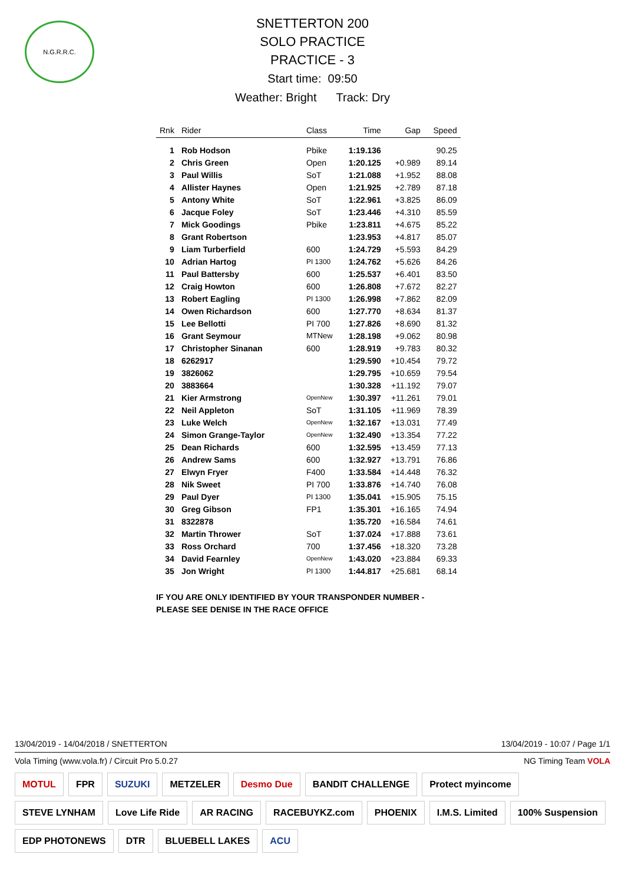N.G.R.R.C.
SNETTERTON 200
SOLO PRACTICE
PRACTICE - 3
Start time: 09:50
Weather: Bright Track: Dry
| Rnk | Rider | Class | Time | Gap | Speed |
| --- | --- | --- | --- | --- | --- |
| 1 | Rob Hodson | Pbike | 1:19.136 | | 90.25 |
| 2 | Chris Green | Open | 1:20.125 | +0.989 | 89.14 |
| 3 | Paul Willis | SoT | 1:21.088 | +1.952 | 88.08 |
| 4 | Allister Haynes | Open | 1:21.925 | +2.789 | 87.18 |
| 5 | Antony White | SoT | 1:22.961 | +3.825 | 86.09 |
| 6 | Jacque Foley | SoT | 1:23.446 | +4.310 | 85.59 |
| 7 | Mick Goodings | Pbike | 1:23.811 | +4.675 | 85.22 |
| 8 | Grant Robertson | | 1:23.953 | +4.817 | 85.07 |
| 9 | Liam Turberfield | 600 | 1:24.729 | +5.593 | 84.29 |
| 10 | Adrian Hartog | PI 1300 | 1:24.762 | +5.626 | 84.26 |
| 11 | Paul Battersby | 600 | 1:25.537 | +6.401 | 83.50 |
| 12 | Craig Howton | 600 | 1:26.808 | +7.672 | 82.27 |
| 13 | Robert Eagling | PI 1300 | 1:26.998 | +7.862 | 82.09 |
| 14 | Owen Richardson | 600 | 1:27.770 | +8.634 | 81.37 |
| 15 | Lee Bellotti | PI 700 | 1:27.826 | +8.690 | 81.32 |
| 16 | Grant Seymour | MTNew | 1:28.198 | +9.062 | 80.98 |
| 17 | Christopher Sinanan | 600 | 1:28.919 | +9.783 | 80.32 |
| 18 | 6262917 | | 1:29.590 | +10.454 | 79.72 |
| 19 | 3826062 | | 1:29.795 | +10.659 | 79.54 |
| 20 | 3883664 | | 1:30.328 | +11.192 | 79.07 |
| 21 | Kier Armstrong | OpenNew | 1:30.397 | +11.261 | 79.01 |
| 22 | Neil Appleton | SoT | 1:31.105 | +11.969 | 78.39 |
| 23 | Luke Welch | OpenNew | 1:32.167 | +13.031 | 77.49 |
| 24 | Simon Grange-Taylor | OpenNew | 1:32.490 | +13.354 | 77.22 |
| 25 | Dean Richards | 600 | 1:32.595 | +13.459 | 77.13 |
| 26 | Andrew Sams | 600 | 1:32.927 | +13.791 | 76.86 |
| 27 | Elwyn Fryer | F400 | 1:33.584 | +14.448 | 76.32 |
| 28 | Nik Sweet | PI 700 | 1:33.876 | +14.740 | 76.08 |
| 29 | Paul Dyer | PI 1300 | 1:35.041 | +15.905 | 75.15 |
| 30 | Greg Gibson | FP1 | 1:35.301 | +16.165 | 74.94 |
| 31 | 8322878 | | 1:35.720 | +16.584 | 74.61 |
| 32 | Martin Thrower | SoT | 1:37.024 | +17.888 | 73.61 |
| 33 | Ross Orchard | 700 | 1:37.456 | +18.320 | 73.28 |
| 34 | David Fearnley | OpenNew | 1:43.020 | +23.884 | 69.33 |
| 35 | Jon Wright | PI 1300 | 1:44.817 | +25.681 | 68.14 |
IF YOU ARE ONLY IDENTIFIED BY YOUR TRANSPONDER NUMBER -
PLEASE SEE DENISE IN THE RACE OFFICE
13/04/2019 - 14/04/2018 / SNETTERTON 13/04/2019 - 10:07 / Page 1/1
Vola Timing (www.vola.fr) / Circuit Pro 5.0.27 NG Timing Team VOLA
MOTUL FPR SUZUKI METZELER Desmo Due BANDIT CHALLENGE Protect myincome STEVE LYNHAM Love Life Ride AR RACING RACEBUYKZ.com PHOENIX I.M.S. Limited 100% Suspension EDP PHOTONEWS DTR BLUEBELL LAKES ACU